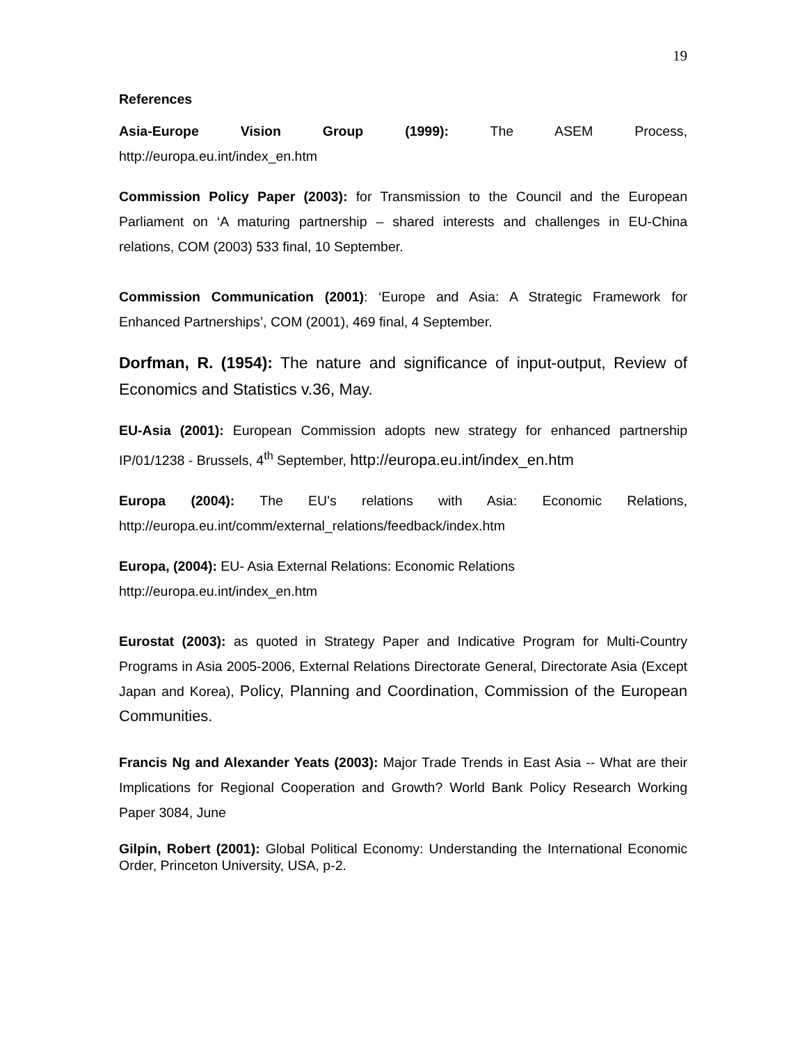19
References
Asia-Europe Vision Group (1999): The ASEM Process,
http://europa.eu.int/index_en.htm
Commission Policy Paper (2003): for Transmission to the Council and the European Parliament on ‘A maturing partnership – shared interests and challenges in EU-China relations, COM (2003) 533 final, 10 September.
Commission Communication (2001): ‘Europe and Asia: A Strategic Framework for Enhanced Partnerships’, COM (2001), 469 final, 4 September.
Dorfman, R. (1954): The nature and significance of input-output, Review of Economics and Statistics v.36, May.
EU-Asia (2001): European Commission adopts new strategy for enhanced partnership IP/01/1238 - Brussels, 4<sup>th</sup> September, http://europa.eu.int/index_en.htm
Europa (2004): The EU's relations with Asia: Economic Relations,
http://europa.eu.int/comm/external_relations/feedback/index.htm
Europa, (2004): EU- Asia External Relations: Economic Relations
http://europa.eu.int/index_en.htm
Eurostat (2003): as quoted in Strategy Paper and Indicative Program for Multi-Country Programs in Asia 2005-2006, External Relations Directorate General, Directorate Asia (Except Japan and Korea), Policy, Planning and Coordination, Commission of the European Communities.
Francis Ng and Alexander Yeats (2003): Major Trade Trends in East Asia -- What are their Implications for Regional Cooperation and Growth? World Bank Policy Research Working Paper 3084, June
Gilpin, Robert (2001): Global Political Economy: Understanding the International Economic Order, Princeton University, USA, p-2.